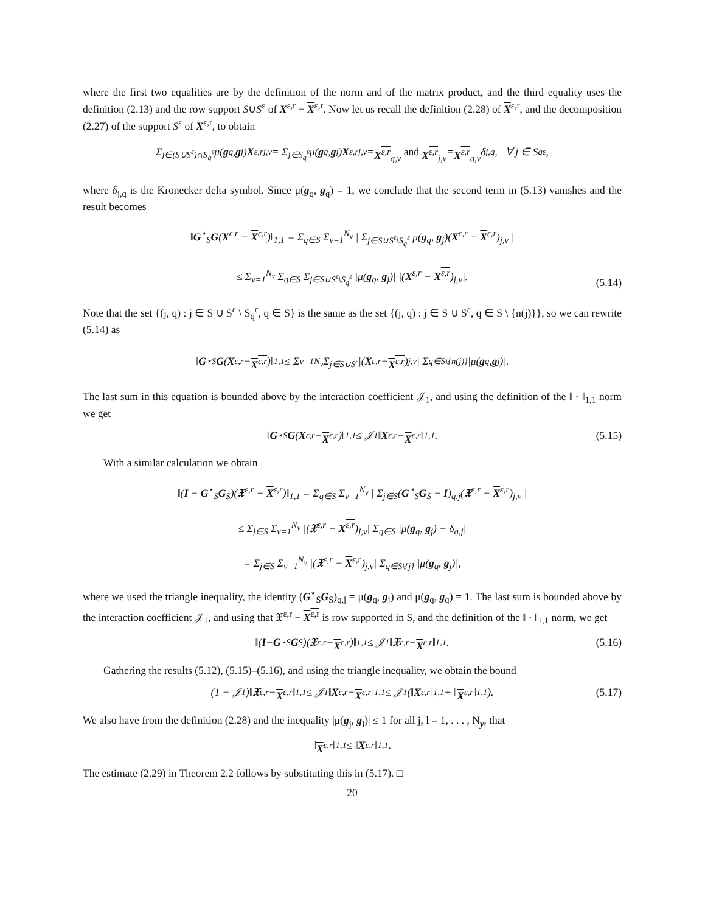where the first two equalities are by the definition of the norm and of the matrix product, and the third equality uses the definition (2.13) and the row support S∪S<sup>ε</sup> of X<sup>ε,r</sup> − X<sup>ε,r</sup>. Now let us recall the definition (2.28) of X<sup>ε,r</sup>, and the decomposition (2.27) of the support S<sup>ε</sup> of X<sup>ε,r</sup>, to obtain
Σ<sub>j∈(S∪S<sup>ε</sup>)∩S<sub>q</sub><sup>ε</sup></sub> μ(g<sub>q</sub>, g<sub>j</sub>) X<sup>ε,r</sup><sub>j,v</sub> = Σ<sub>j∈S<sub>q</sub><sup>ε</sup></sub> μ(g<sub>q</sub>, g<sub>j</sub>) X<sup>ε,r</sup><sub>j,v</sub> = X<sup>ε,r</sup><sub>q,v</sub> and X<sup>ε,r</sup><sub>j,v</sub> = X<sup>ε,r</sup><sub>q,v</sub> δ<sub>j,q</sub>, ∀ j ∈ S<sub>q</sub><sup>ε</sup>,
where δ<sub>j,q</sub> is the Kronecker delta symbol. Since μ(g<sub>q</sub>, g<sub>q</sub>) = 1, we conclude that the second term in (5.13) vanishes and the result becomes
‖G<sup>⋆</sup><sub>S</sub>G(X<sup>ε,r</sup> − X<sup>ε,r</sup>)‖<sub>1,1</sub> = Σ<sub>q∈S</sub> Σ<sub>v=1</sub><sup>N<sub>v</sub></sup> | Σ<sub>j∈S∪S<sup>ε</sup>\S<sub>q</sub><sup>ε</sup></sub> μ(g<sub>q</sub>, g<sub>j</sub>)(X<sup>ε,r</sup> − X<sup>ε,r</sup>)<sub>j,v</sub> |
≤ Σ<sub>v=1</sub><sup>N<sub>v</sub></sup> Σ<sub>q∈S</sub> Σ<sub>j∈S∪S<sup>ε</sup>\S<sub>q</sub><sup>ε</sup></sub> |μ(g<sub>q</sub>, g<sub>j</sub>)| |(X<sup>ε,r</sup> − X<sup>ε,r</sup>)<sub>j,v</sub>|.
(5.14)
Note that the set {(j, q) : j ∈ S ∪ S<sup>ε</sup> \ S<sub>q</sub><sup>ε</sup>, q ∈ S} is the same as the set {(j, q) : j ∈ S ∪ S<sup>ε</sup>, q ∈ S \ {n(j)}}, so we can rewrite (5.14) as
‖ G<sup>⋆</sup><sub>S</sub> G (X<sup>ε,r</sup> − X<sup>ε,r</sup>)‖<sub>1,1</sub> ≤ Σ<sub>v=1</sub><sup>N<sub>v</sub></sup> Σ<sub>j∈S∪S<sup>ε</sup></sub> |(X<sup>ε,r</sup> − X<sup>ε,r</sup>)<sub>j,v</sub>| Σ<sub>q∈S\{n(j)}</sub> |μ(g<sub>q</sub>, g<sub>j</sub>)|.
The last sum in this equation is bounded above by the interaction coefficient 𝒥<sub>1</sub>, and using the definition of the ‖ · ‖<sub>1,1</sub> norm we get
‖ G<sup>⋆</sup><sub>S</sub> G (X<sup>ε,r</sup> − X<sup>ε,r</sup>)‖<sub>1,1</sub> ≤ 𝒥<sub>1</sub>‖ X<sup>ε,r</sup> − X<sup>ε,r</sup> ‖<sub>1,1</sub>. (5.15)
With a similar calculation we obtain
‖(I − G<sup>⋆</sup><sub>S</sub>G<sub>S</sub>)(𝖃<sup>ε,r</sup> − X<sup>ε,r</sup>)‖<sub>1,1</sub> = Σ<sub>q∈S</sub> Σ<sub>v=1</sub><sup>N<sub>v</sub></sup> | Σ<sub>j∈S</sub>(G<sup>⋆</sup><sub>S</sub>G<sub>S</sub> − I)<sub>q,j</sub>(𝖃<sup>ε,r</sup> − X<sup>ε,r</sup>)<sub>j,v</sub> |
≤ Σ<sub>j∈S</sub> Σ<sub>v=1</sub><sup>N<sub>v</sub></sup> |(𝖃<sup>ε,r</sup> − X<sup>ε,r</sup>)<sub>j,v</sub>| Σ<sub>q∈S</sub> |μ(g<sub>q</sub>, g<sub>j</sub>) − δ<sub>q,j</sub>|
= Σ<sub>j∈S</sub> Σ<sub>v=1</sub><sup>N<sub>v</sub></sup> |(𝖃<sup>ε,r</sup> − X<sup>ε,r</sup>)<sub>j,v</sub>| Σ<sub>q∈S\{j}</sub> |μ(g<sub>q</sub>, g<sub>j</sub>)|,
where we used the triangle inequality, the identity (G<sup>⋆</sup><sub>S</sub>G<sub>S</sub>)<sub>q,j</sub> = μ(g<sub>q</sub>, g<sub>j</sub>) and μ(g<sub>q</sub>, g<sub>q</sub>) = 1. The last sum is bounded above by the interaction coefficient 𝒥<sub>1</sub>, and using that 𝖃<sup>ε,r</sup> − X<sup>ε,r</sup> is row supported in S, and the definition of the ‖ · ‖<sub>1,1</sub> norm, we get
‖(I − G<sup>⋆</sup><sub>S</sub> G<sub>S</sub>)(𝖃<sup>ε,r</sup> − X<sup>ε,r</sup>)‖<sub>1,1</sub> ≤ 𝒥<sub>1</sub>‖𝖃<sup>ε,r</sup> − X<sup>ε,r</sup> ‖<sub>1,1</sub>. (5.16)
Gathering the results (5.12), (5.15)–(5.16), and using the triangle inequality, we obtain the bound
(1 − 𝒥<sub>1</sub>)‖𝖃<sup>ε,r</sup> − X<sup>ε,r</sup> ‖<sub>1,1</sub> ≤ 𝒥<sub>1</sub>‖ X<sup>ε,r</sup> − X<sup>ε,r</sup> ‖<sub>1,1</sub> ≤ 𝒥<sub>1</sub>(‖ X<sup>ε,r</sup>‖<sub>1,1</sub> + ‖ X<sup>ε,r</sup> ‖<sub>1,1</sub>). (5.17)
We also have from the definition (2.28) and the inequality |μ(g<sub>j</sub>, g<sub>l</sub>)| ≤ 1 for all j, l = 1, . . . , N<sub>y</sub>, that
‖ X<sup>ε,r</sup> ‖<sub>1,1</sub> ≤ ‖ X<sup>ε,r</sup>‖<sub>1,1</sub>.
The estimate (2.29) in Theorem 2.2 follows by substituting this in (5.17). □
20